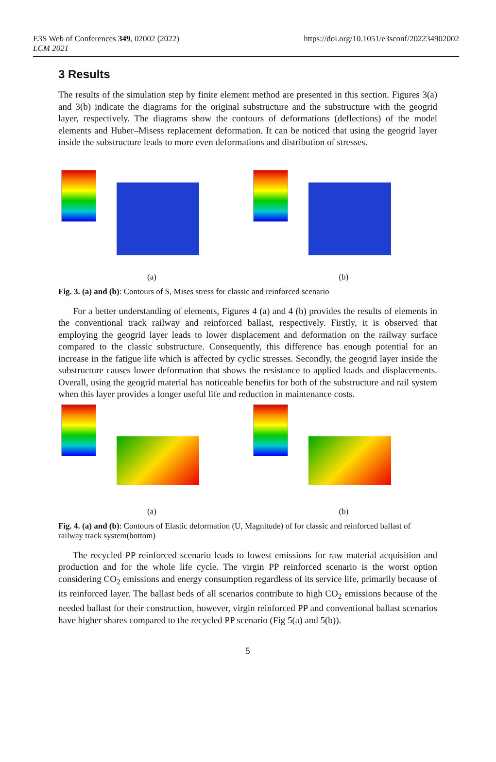E3S Web of Conferences 349, 02002 (2022)
LCM 2021
https://doi.org/10.1051/e3sconf/202234902002
3 Results
The results of the simulation step by finite element method are presented in this section. Figures 3(a) and 3(b) indicate the diagrams for the original substructure and the substructure with the geogrid layer, respectively. The diagrams show the contours of deformations (deflections) of the model elements and Huber–Misess replacement deformation. It can be noticed that using the geogrid layer inside the substructure leads to more even deformations and distribution of stresses.
(a) (b)
Fig. 3. (a) and (b): Contours of S, Mises stress for classic and reinforced scenario
For a better understanding of elements, Figures 4 (a) and 4 (b) provides the results of elements in the conventional track railway and reinforced ballast, respectively. Firstly, it is observed that employing the geogrid layer leads to lower displacement and deformation on the railway surface compared to the classic substructure. Consequently, this difference has enough potential for an increase in the fatigue life which is affected by cyclic stresses. Secondly, the geogrid layer inside the substructure causes lower deformation that shows the resistance to applied loads and displacements. Overall, using the geogrid material has noticeable benefits for both of the substructure and rail system when this layer provides a longer useful life and reduction in maintenance costs.
(a) (b)
Fig. 4. (a) and (b): Contours of Elastic deformation (U, Magnitude) of for classic and reinforced ballast of railway track system(bottom)
The recycled PP reinforced scenario leads to lowest emissions for raw material acquisition and production and for the whole life cycle. The virgin PP reinforced scenario is the worst option considering CO<sub>2</sub> emissions and energy consumption regardless of its service life, primarily because of its reinforced layer. The ballast beds of all scenarios contribute to high CO<sub>2</sub> emissions because of the needed ballast for their construction, however, virgin reinforced PP and conventional ballast scenarios have higher shares compared to the recycled PP scenario (Fig 5(a) and 5(b)).
5